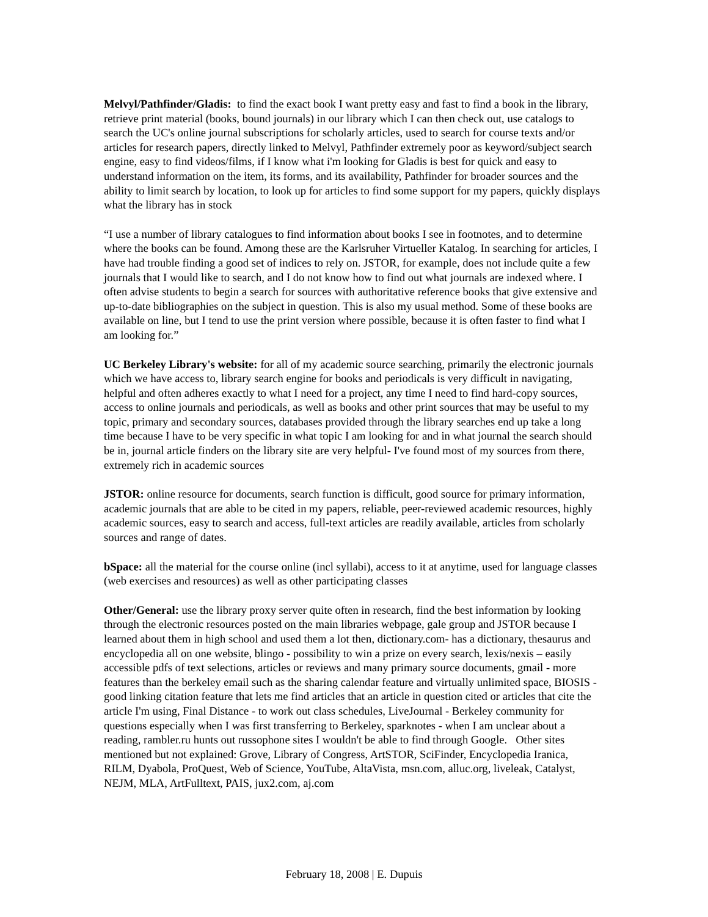Melvyl/Pathfinder/Gladis: to find the exact book I want pretty easy and fast to find a book in the library, retrieve print material (books, bound journals) in our library which I can then check out, use catalogs to search the UC's online journal subscriptions for scholarly articles, used to search for course texts and/or articles for research papers, directly linked to Melvyl, Pathfinder extremely poor as keyword/subject search engine, easy to find videos/films, if I know what i'm looking for Gladis is best for quick and easy to understand information on the item, its forms, and its availability, Pathfinder for broader sources and the ability to limit search by location, to look up for articles to find some support for my papers, quickly displays what the library has in stock
“I use a number of library catalogues to find information about books I see in footnotes, and to determine where the books can be found. Among these are the Karlsruher Virtueller Katalog. In searching for articles, I have had trouble finding a good set of indices to rely on. JSTOR, for example, does not include quite a few journals that I would like to search, and I do not know how to find out what journals are indexed where. I often advise students to begin a search for sources with authoritative reference books that give extensive and up-to-date bibliographies on the subject in question. This is also my usual method. Some of these books are available on line, but I tend to use the print version where possible, because it is often faster to find what I am looking for.”
UC Berkeley Library's website: for all of my academic source searching, primarily the electronic journals which we have access to, library search engine for books and periodicals is very difficult in navigating, helpful and often adheres exactly to what I need for a project, any time I need to find hard-copy sources, access to online journals and periodicals, as well as books and other print sources that may be useful to my topic, primary and secondary sources, databases provided through the library searches end up take a long time because I have to be very specific in what topic I am looking for and in what journal the search should be in, journal article finders on the library site are very helpful- I've found most of my sources from there, extremely rich in academic sources
JSTOR: online resource for documents, search function is difficult, good source for primary information, academic journals that are able to be cited in my papers, reliable, peer-reviewed academic resources, highly academic sources, easy to search and access, full-text articles are readily available, articles from scholarly sources and range of dates.
bSpace: all the material for the course online (incl syllabi), access to it at anytime, used for language classes (web exercises and resources) as well as other participating classes
Other/General: use the library proxy server quite often in research, find the best information by looking through the electronic resources posted on the main libraries webpage, gale group and JSTOR because I learned about them in high school and used them a lot then, dictionary.com- has a dictionary, thesaurus and encyclopedia all on one website, blingo - possibility to win a prize on every search, lexis/nexis – easily accessible pdfs of text selections, articles or reviews and many primary source documents, gmail - more features than the berkeley email such as the sharing calendar feature and virtually unlimited space, BIOSIS - good linking citation feature that lets me find articles that an article in question cited or articles that cite the article I'm using, Final Distance - to work out class schedules, LiveJournal - Berkeley community for questions especially when I was first transferring to Berkeley, sparknotes - when I am unclear about a reading, rambler.ru hunts out russophone sites I wouldn't be able to find through Google. Other sites mentioned but not explained: Grove, Library of Congress, ArtSTOR, SciFinder, Encyclopedia Iranica, RILM, Dyabola, ProQuest, Web of Science, YouTube, AltaVista, msn.com, alluc.org, liveleak, Catalyst, NEJM, MLA, ArtFulltext, PAIS, jux2.com, aj.com
February 18, 2008 | E. Dupuis